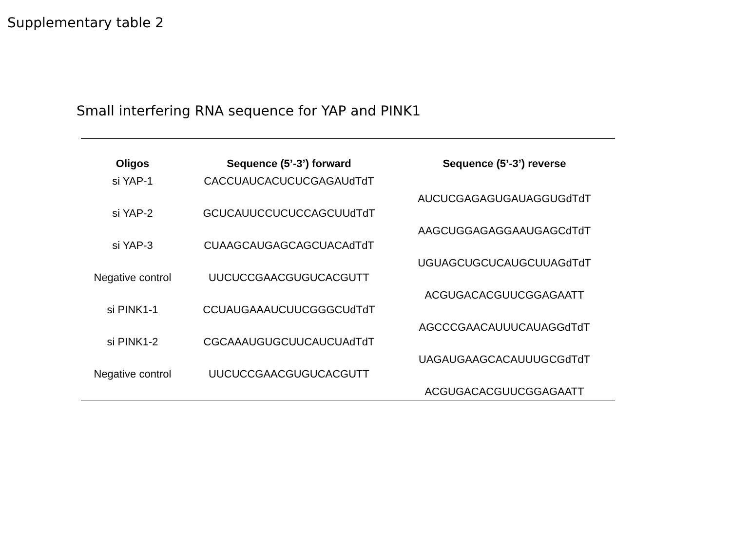Supplementary table 2
Small interfering RNA sequence for YAP and PINK1
| Oligos | Sequence (5’-3’) forward | Sequence (5’-3’) reverse |
| --- | --- | --- |
| si YAP-1 | CACCUAUCACUCUCGAGAUdTdT | AUCUCGAGAGUGAUAGGUGdTdT |
| si YAP-2 | GCUCAUUCCUCUCCAGCUUdTdT | AAGCUGGAGAGGAAUGAGCdTdT |
| si YAP-3 | CUAAGCAUGAGCAGCUACAdTdT | UGUAGCUGCUCAUGCUUAGdTdT |
| Negative control | UUCUCCGAACGUGUCACGUTT | ACGUGACACGUUCGGAGAATT |
| si PINK1-1 | CCUAUGAAAUCUUCGGGCUdTdT | AGCCCGAACAUUUCAUAGGdTdT |
| si PINK1-2 | CGCAAAUGUGCUUCAUCUAdTdT | UAGAUGAAGCACAUUUGCGdTdT |
| Negative control | UUCUCCGAACGUGUCACGUTT | ACGUGACACGUUCGGAGAATT |